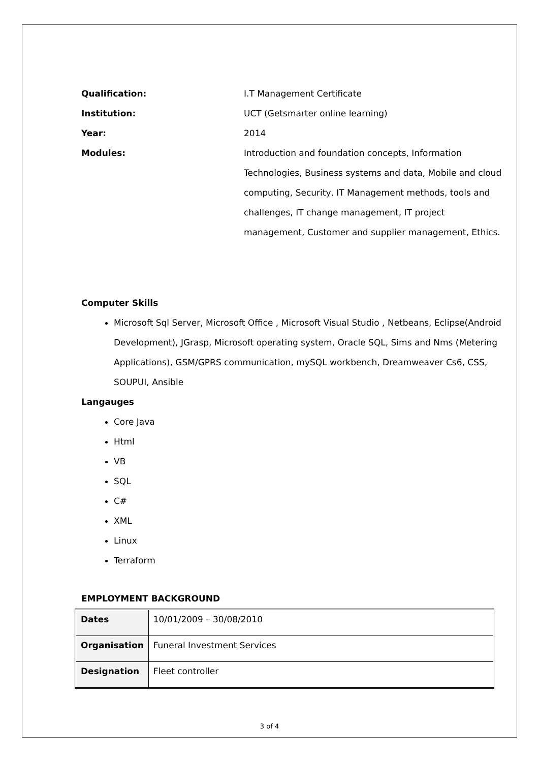Qualification: I.T Management Certificate
Institution: UCT (Getsmarter online learning)
Year: 2014
Modules: Introduction and foundation concepts, Information Technologies, Business systems and data, Mobile and cloud computing, Security, IT Management methods, tools and challenges, IT change management, IT project management, Customer and supplier management, Ethics.
Computer Skills
Microsoft Sql Server, Microsoft Office , Microsoft Visual Studio , Netbeans, Eclipse(Android Development), JGrasp, Microsoft operating system, Oracle SQL, Sims and Nms (Metering Applications), GSM/GPRS communication, mySQL workbench, Dreamweaver Cs6, CSS, SOUPUI, Ansible
Langauges
Core Java
Html
VB
SQL
C#
XML
Linux
Terraform
EMPLOYMENT BACKGROUND
| Dates | 10/01/2009 – 30/08/2010 |
| Organisation | Funeral Investment Services |
| Designation | Fleet controller |
3 of 4